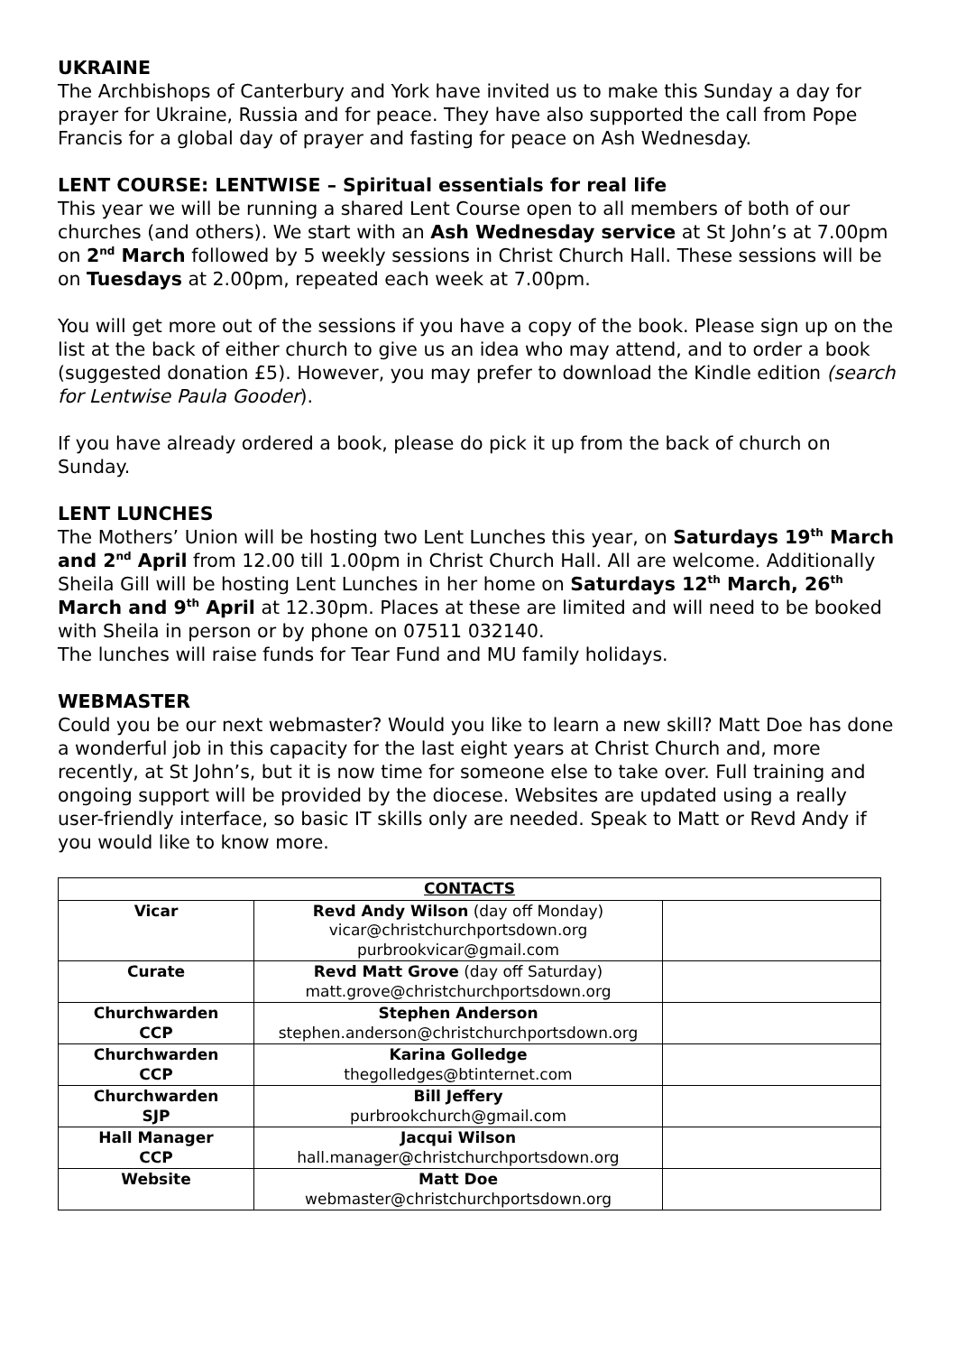UKRAINE
The Archbishops of Canterbury and York have invited us to make this Sunday a day for prayer for Ukraine, Russia and for peace. They have also supported the call from Pope Francis for a global day of prayer and fasting for peace on Ash Wednesday.
LENT COURSE: LENTWISE – Spiritual essentials for real life
This year we will be running a shared Lent Course open to all members of both of our churches (and others). We start with an Ash Wednesday service at St John’s at 7.00pm on 2<sup>nd</sup> March followed by 5 weekly sessions in Christ Church Hall. These sessions will be on Tuesdays at 2.00pm, repeated each week at 7.00pm.
You will get more out of the sessions if you have a copy of the book. Please sign up on the list at the back of either church to give us an idea who may attend, and to order a book (suggested donation £5). However, you may prefer to download the Kindle edition (search for Lentwise Paula Gooder).
If you have already ordered a book, please do pick it up from the back of church on Sunday.
LENT LUNCHES
The Mothers’ Union will be hosting two Lent Lunches this year, on Saturdays 19<sup>th</sup> March and 2<sup>nd</sup> April from 12.00 till 1.00pm in Christ Church Hall. All are welcome. Additionally Sheila Gill will be hosting Lent Lunches in her home on Saturdays 12<sup>th</sup> March, 26<sup>th</sup> March and 9<sup>th</sup> April at 12.30pm. Places at these are limited and will need to be booked with Sheila in person or by phone on 07511 032140.
The lunches will raise funds for Tear Fund and MU family holidays.
WEBMASTER
Could you be our next webmaster? Would you like to learn a new skill? Matt Doe has done a wonderful job in this capacity for the last eight years at Christ Church and, more recently, at St John’s, but it is now time for someone else to take over. Full training and ongoing support will be provided by the diocese. Websites are updated using a really user-friendly interface, so basic IT skills only are needed. Speak to Matt or Revd Andy if you would like to know more.
| CONTACTS | | |
| --- | --- | --- |
| Vicar | Revd Andy Wilson (day off Monday) vicar@christchurchportsdown.org purbrookvicar@gmail.com | |
| Curate | Revd Matt Grove (day off Saturday) matt.grove@christchurchportsdown.org | |
| Churchwarden CCP | Stephen Anderson stephen.anderson@christchurchportsdown.org | |
| Churchwarden CCP | Karina Golledge thegolledges@btinternet.com | |
| Churchwarden SJP | Bill Jeffery purbrookchurch@gmail.com | |
| Hall Manager CCP | Jacqui Wilson hall.manager@christchurchportsdown.org | |
| Website | Matt Doe webmaster@christchurchportsdown.org | |